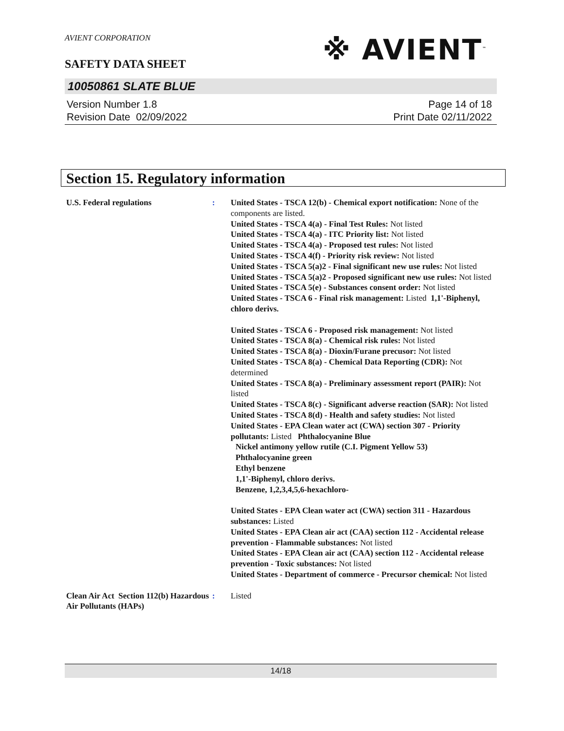AVIENT CORPORATION
※ AVIENT<sup>™</sup>
SAFETY DATA SHEET
10050861 SLATE BLUE
Version Number 1.8
Revision Date 02/09/2022
Page 14 of 18
Print Date 02/11/2022
Section 15. Regulatory information
U.S. Federal regulations : United States - TSCA 12(b) - Chemical export notification: None of the components are listed.
United States - TSCA 4(a) - Final Test Rules: Not listed
United States - TSCA 4(a) - ITC Priority list: Not listed
United States - TSCA 4(a) - Proposed test rules: Not listed
United States - TSCA 4(f) - Priority risk review: Not listed
United States - TSCA 5(a)2 - Final significant new use rules: Not listed
United States - TSCA 5(a)2 - Proposed significant new use rules: Not listed
United States - TSCA 5(e) - Substances consent order: Not listed
United States - TSCA 6 - Final risk management: Listed 1,1'-Biphenyl, chloro derivs.
United States - TSCA 6 - Proposed risk management: Not listed
United States - TSCA 8(a) - Chemical risk rules: Not listed
United States - TSCA 8(a) - Dioxin/Furane precusor: Not listed
United States - TSCA 8(a) - Chemical Data Reporting (CDR): Not determined
United States - TSCA 8(a) - Preliminary assessment report (PAIR): Not listed
United States - TSCA 8(c) - Significant adverse reaction (SAR): Not listed
United States - TSCA 8(d) - Health and safety studies: Not listed
United States - EPA Clean water act (CWA) section 307 - Priority pollutants: Listed Phthalocyanine Blue
Nickel antimony yellow rutile (C.I. Pigment Yellow 53)
Phthalocyanine green
Ethyl benzene
1,1'-Biphenyl, chloro derivs.
Benzene, 1,2,3,4,5,6-hexachloro-
United States - EPA Clean water act (CWA) section 311 - Hazardous substances: Listed
United States - EPA Clean air act (CAA) section 112 - Accidental release prevention - Flammable substances: Not listed
United States - EPA Clean air act (CAA) section 112 - Accidental release prevention - Toxic substances: Not listed
United States - Department of commerce - Precursor chemical: Not listed
Clean Air Act Section 112(b) Hazardous Air Pollutants (HAPs)
: Listed
14/18